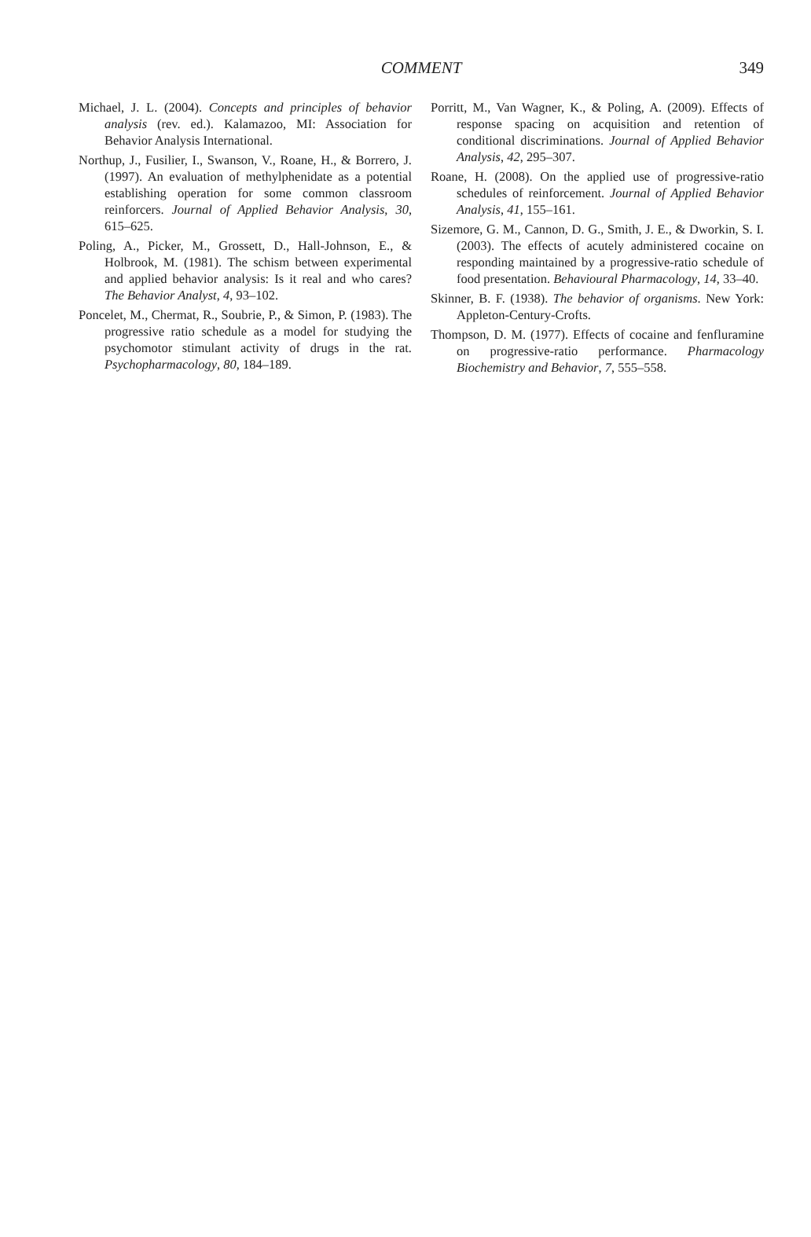COMMENT
349
Michael, J. L. (2004). Concepts and principles of behavior analysis (rev. ed.). Kalamazoo, MI: Association for Behavior Analysis International.
Northup, J., Fusilier, I., Swanson, V., Roane, H., & Borrero, J. (1997). An evaluation of methylphenidate as a potential establishing operation for some common classroom reinforcers. Journal of Applied Behavior Analysis, 30, 615–625.
Poling, A., Picker, M., Grossett, D., Hall-Johnson, E., & Holbrook, M. (1981). The schism between experimental and applied behavior analysis: Is it real and who cares? The Behavior Analyst, 4, 93–102.
Poncelet, M., Chermat, R., Soubrie, P., & Simon, P. (1983). The progressive ratio schedule as a model for studying the psychomotor stimulant activity of drugs in the rat. Psychopharmacology, 80, 184–189.
Porritt, M., Van Wagner, K., & Poling, A. (2009). Effects of response spacing on acquisition and retention of conditional discriminations. Journal of Applied Behavior Analysis, 42, 295–307.
Roane, H. (2008). On the applied use of progressive-ratio schedules of reinforcement. Journal of Applied Behavior Analysis, 41, 155–161.
Sizemore, G. M., Cannon, D. G., Smith, J. E., & Dworkin, S. I. (2003). The effects of acutely administered cocaine on responding maintained by a progressive-ratio schedule of food presentation. Behavioural Pharmacology, 14, 33–40.
Skinner, B. F. (1938). The behavior of organisms. New York: Appleton-Century-Crofts.
Thompson, D. M. (1977). Effects of cocaine and fenfluramine on progressive-ratio performance. Pharmacology Biochemistry and Behavior, 7, 555–558.